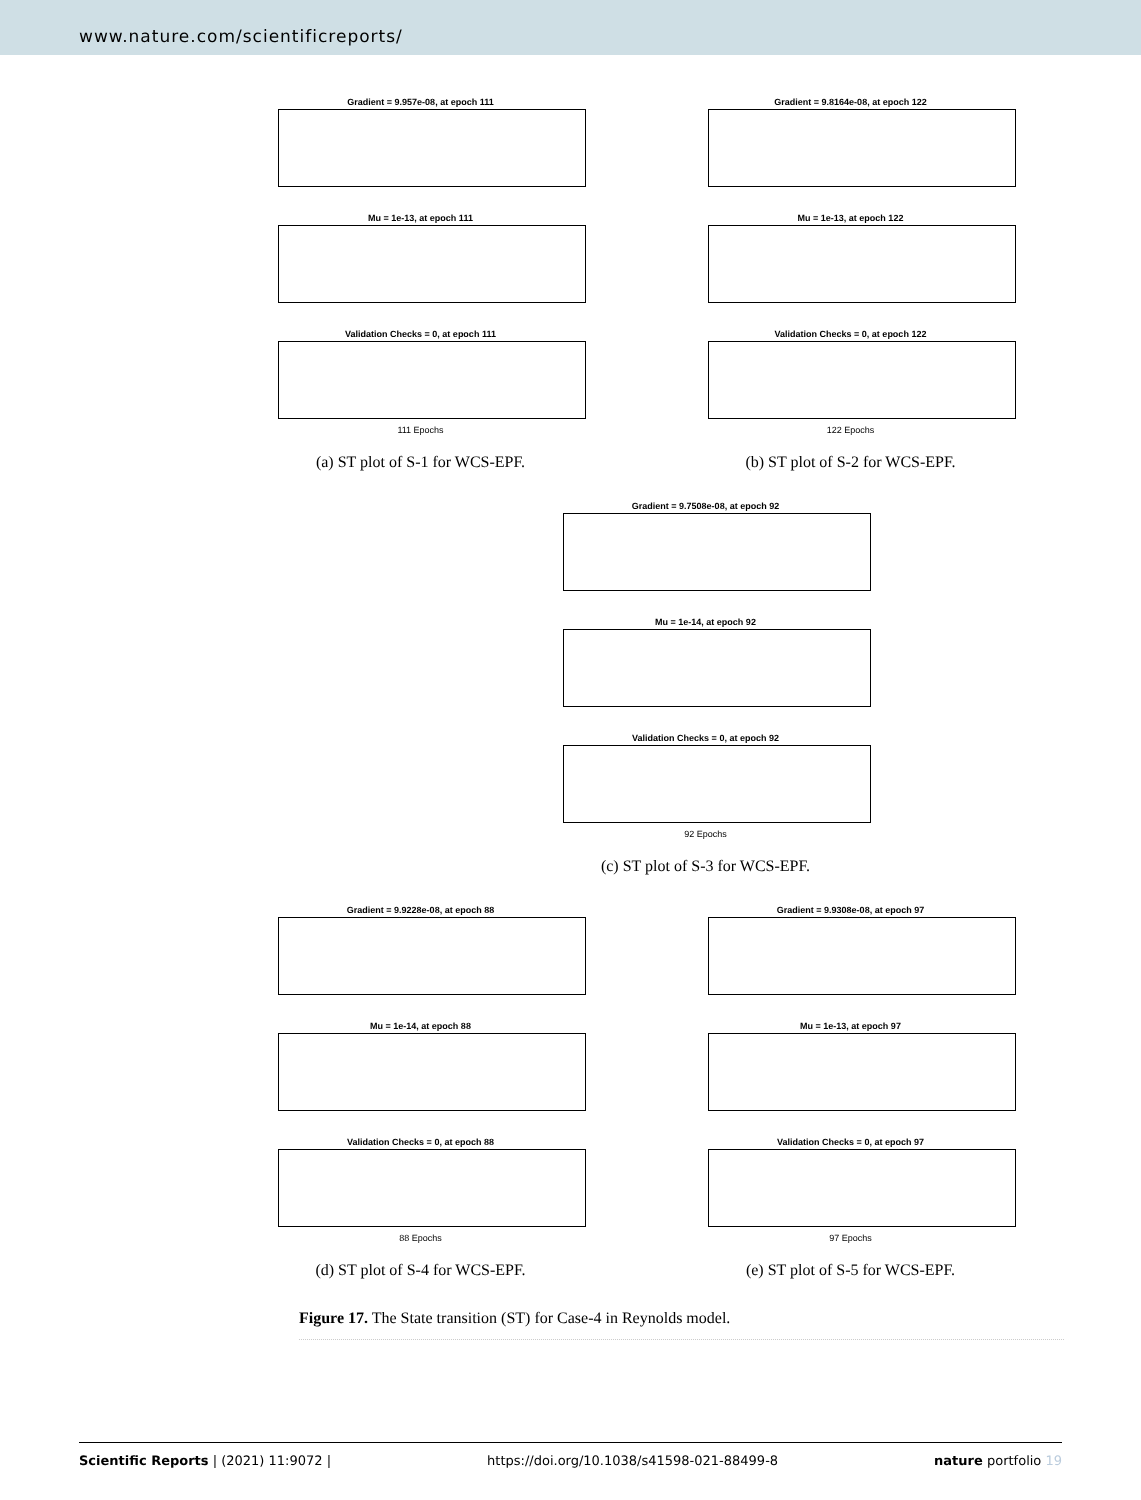www.nature.com/scientificreports/
Gradient = 9.957e-08, at epoch 111
Mu = 1e-13, at epoch 111
Validation Checks = 0, at epoch 111
111 Epochs
(a) ST plot of S-1 for WCS-EPF.
Gradient = 9.8164e-08, at epoch 122
Mu = 1e-13, at epoch 122
Validation Checks = 0, at epoch 122
122 Epochs
(b) ST plot of S-2 for WCS-EPF.
Gradient = 9.7508e-08, at epoch 92
Mu = 1e-14, at epoch 92
Validation Checks = 0, at epoch 92
92 Epochs
(c) ST plot of S-3 for WCS-EPF.
Gradient = 9.9228e-08, at epoch 88
Mu = 1e-14, at epoch 88
Validation Checks = 0, at epoch 88
88 Epochs
(d) ST plot of S-4 for WCS-EPF.
Gradient = 9.9308e-08, at epoch 97
Mu = 1e-13, at epoch 97
Validation Checks = 0, at epoch 97
97 Epochs
(e) ST plot of S-5 for WCS-EPF.
Figure 17. The State transition (ST) for Case-4 in Reynolds model.
Scientific Reports | (2021) 11:9072 | https://doi.org/10.1038/s41598-021-88499-8 nature portfolio 19